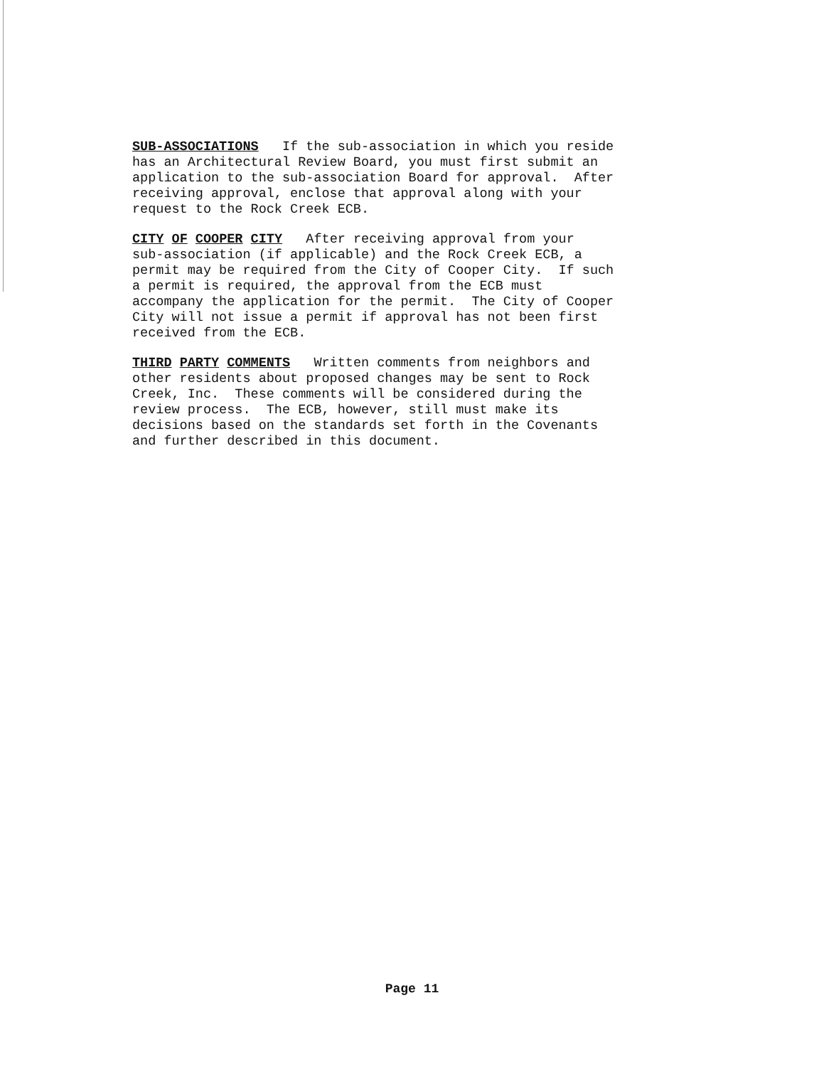SUB-ASSOCIATIONS If the sub-association in which you reside has an Architectural Review Board, you must first submit an application to the sub-association Board for approval. After receiving approval, enclose that approval along with your request to the Rock Creek ECB.
CITY OF COOPER CITY After receiving approval from your sub-association (if applicable) and the Rock Creek ECB, a permit may be required from the City of Cooper City. If such a permit is required, the approval from the ECB must accompany the application for the permit. The City of Cooper City will not issue a permit if approval has not been first received from the ECB.
THIRD PARTY COMMENTS Written comments from neighbors and other residents about proposed changes may be sent to Rock Creek, Inc. These comments will be considered during the review process. The ECB, however, still must make its decisions based on the standards set forth in the Covenants and further described in this document.
Page 11